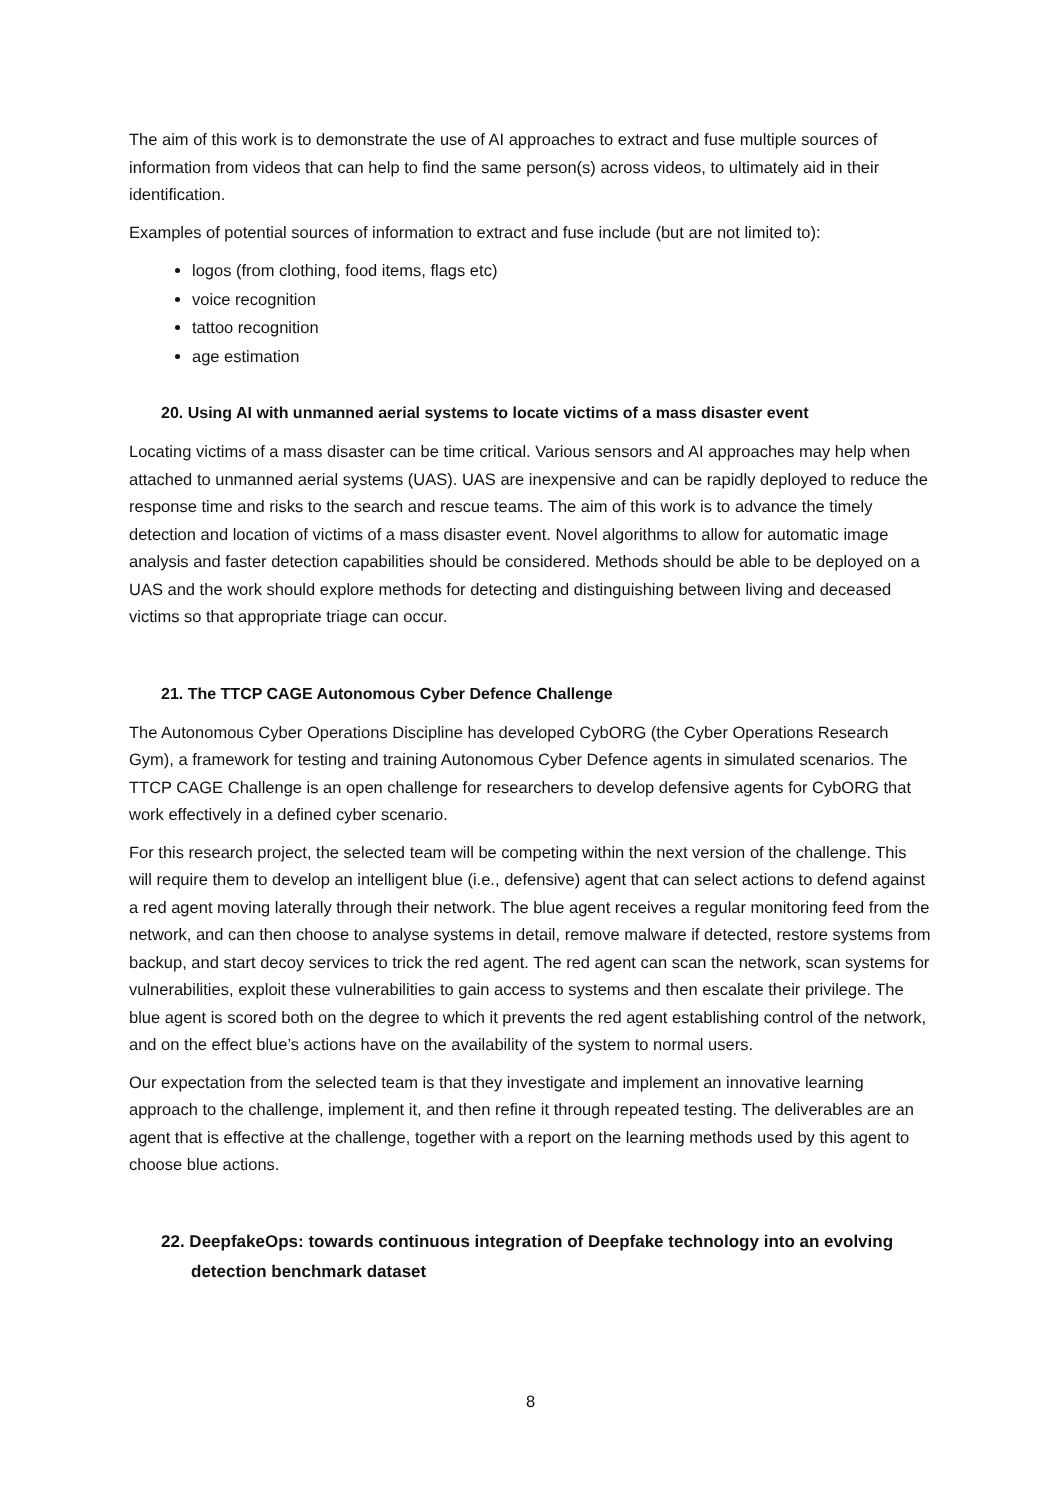The aim of this work is to demonstrate the use of AI approaches to extract and fuse multiple sources of information from videos that can help to find the same person(s) across videos, to ultimately aid in their identification.
Examples of potential sources of information to extract and fuse include (but are not limited to):
logos (from clothing, food items, flags etc)
voice recognition
tattoo recognition
age estimation
20. Using AI with unmanned aerial systems to locate victims of a mass disaster event
Locating victims of a mass disaster can be time critical. Various sensors and AI approaches may help when attached to unmanned aerial systems (UAS). UAS are inexpensive and can be rapidly deployed to reduce the response time and risks to the search and rescue teams. The aim of this work is to advance the timely detection and location of victims of a mass disaster event. Novel algorithms to allow for automatic image analysis and faster detection capabilities should be considered. Methods should be able to be deployed on a UAS and the work should explore methods for detecting and distinguishing between living and deceased victims so that appropriate triage can occur.
21. The TTCP CAGE Autonomous Cyber Defence Challenge
The Autonomous Cyber Operations Discipline has developed CybORG (the Cyber Operations Research Gym), a framework for testing and training Autonomous Cyber Defence agents in simulated scenarios. The TTCP CAGE Challenge is an open challenge for researchers to develop defensive agents for CybORG that work effectively in a defined cyber scenario.
For this research project, the selected team will be competing within the next version of the challenge. This will require them to develop an intelligent blue (i.e., defensive) agent that can select actions to defend against a red agent moving laterally through their network. The blue agent receives a regular monitoring feed from the network, and can then choose to analyse systems in detail, remove malware if detected, restore systems from backup, and start decoy services to trick the red agent. The red agent can scan the network, scan systems for vulnerabilities, exploit these vulnerabilities to gain access to systems and then escalate their privilege. The blue agent is scored both on the degree to which it prevents the red agent establishing control of the network, and on the effect blue’s actions have on the availability of the system to normal users.
Our expectation from the selected team is that they investigate and implement an innovative learning approach to the challenge, implement it, and then refine it through repeated testing. The deliverables are an agent that is effective at the challenge, together with a report on the learning methods used by this agent to choose blue actions.
22. DeepfakeOps: towards continuous integration of Deepfake technology into an evolving detection benchmark dataset
8